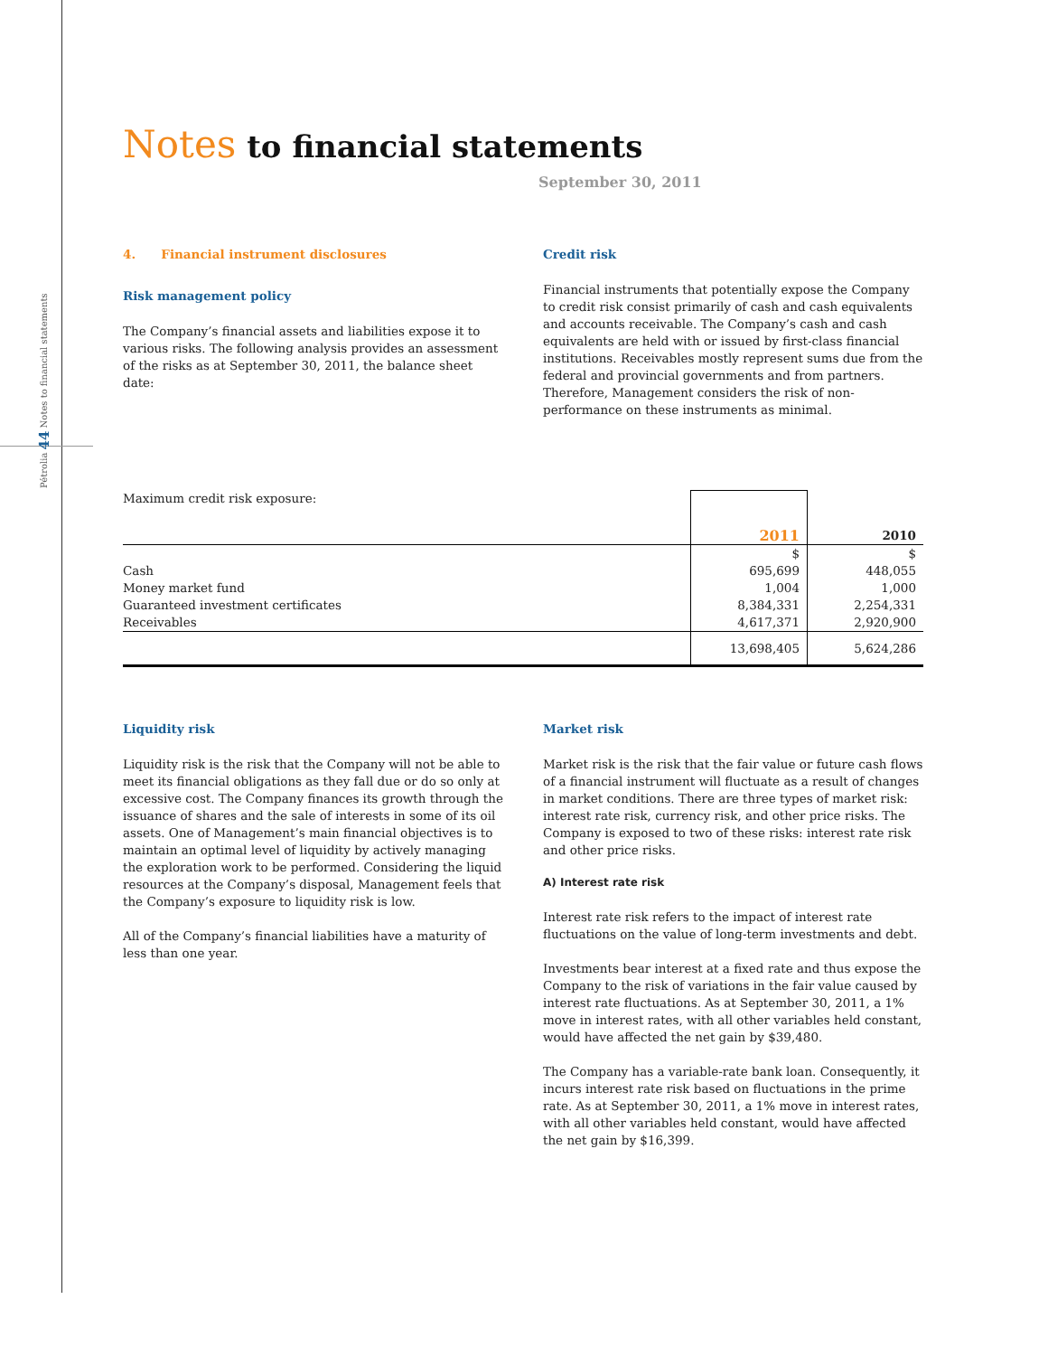Pétrolia 44 Notes to financial statements
Notes to financial statements
September 30, 2011
4. Financial instrument disclosures
Risk management policy
The Company’s financial assets and liabilities expose it to various risks. The following analysis provides an assessment of the risks as at September 30, 2011, the balance sheet date:
Credit risk
Financial instruments that potentially expose the Company to credit risk consist primarily of cash and cash equivalents and accounts receivable. The Company’s cash and cash equivalents are held with or issued by first-class financial institutions. Receivables mostly represent sums due from the federal and provincial governments and from partners. Therefore, Management considers the risk of non-performance on these instruments as minimal.
| Maximum credit risk exposure: | | |
| | 2011 | 2010 |
| | $ | $ |
| Cash | 695,699 | 448,055 |
| Money market fund | 1,004 | 1,000 |
| Guaranteed investment certificates | 8,384,331 | 2,254,331 |
| Receivables | 4,617,371 | 2,920,900 |
| | 13,698,405 | 5,624,286 |
Liquidity risk
Liquidity risk is the risk that the Company will not be able to meet its financial obligations as they fall due or do so only at excessive cost. The Company finances its growth through the issuance of shares and the sale of interests in some of its oil assets. One of Management’s main financial objectives is to maintain an optimal level of liquidity by actively managing the exploration work to be performed. Considering the liquid resources at the Company’s disposal, Management feels that the Company’s exposure to liquidity risk is low.
All of the Company’s financial liabilities have a maturity of less than one year.
Market risk
Market risk is the risk that the fair value or future cash flows of a financial instrument will fluctuate as a result of changes in market conditions. There are three types of market risk: interest rate risk, currency risk, and other price risks. The Company is exposed to two of these risks: interest rate risk and other price risks.
A) Interest rate risk
Interest rate risk refers to the impact of interest rate fluctuations on the value of long-term investments and debt.
Investments bear interest at a fixed rate and thus expose the Company to the risk of variations in the fair value caused by interest rate fluctuations. As at September 30, 2011, a 1% move in interest rates, with all other variables held constant, would have affected the net gain by $39,480.
The Company has a variable-rate bank loan. Consequently, it incurs interest rate risk based on fluctuations in the prime rate. As at September 30, 2011, a 1% move in interest rates, with all other variables held constant, would have affected the net gain by $16,399.